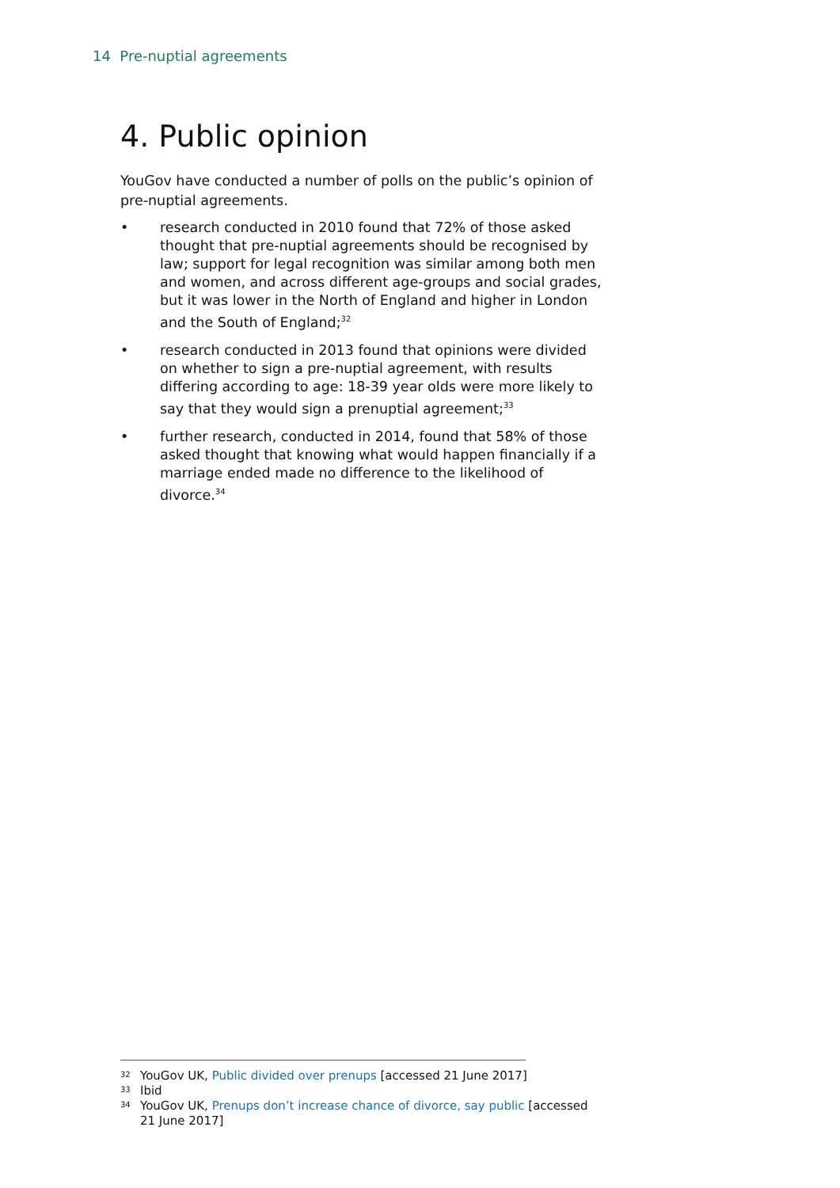14 Pre-nuptial agreements
4. Public opinion
YouGov have conducted a number of polls on the public’s opinion of pre-nuptial agreements.
• research conducted in 2010 found that 72% of those asked thought that pre-nuptial agreements should be recognised by law; support for legal recognition was similar among both men and women, and across different age-groups and social grades, but it was lower in the North of England and higher in London and the South of England;<sup>32</sup>
• research conducted in 2013 found that opinions were divided on whether to sign a pre-nuptial agreement, with results differing according to age: 18-39 year olds were more likely to say that they would sign a prenuptial agreement;<sup>33</sup>
• further research, conducted in 2014, found that 58% of those asked thought that knowing what would happen financially if a marriage ended made no difference to the likelihood of divorce.<sup>34</sup>
<sup>32</sup> YouGov UK, Public divided over prenups [accessed 21 June 2017]
<sup>33</sup> Ibid
<sup>34</sup> YouGov UK, Prenups don’t increase chance of divorce, say public [accessed 21 June 2017]